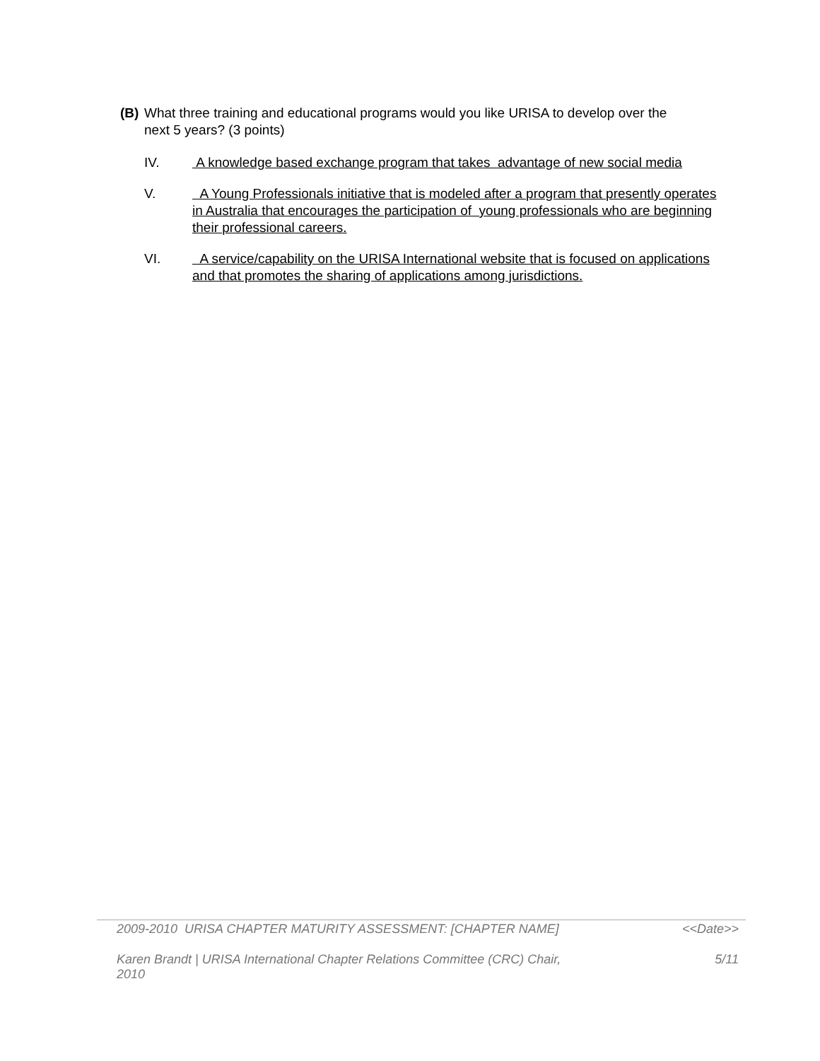(B) What three training and educational programs would you like URISA to develop over the
next 5 years? (3 points)
IV. A knowledge based exchange program that takes advantage of new social media
V. A Young Professionals initiative that is modeled after a program that presently operates in Australia that encourages the participation of young professionals who are beginning their professional careers.
VI. A service/capability on the URISA International website that is focused on applications and that promotes the sharing of applications among jurisdictions.
2009-2010 URISA CHAPTER MATURITY ASSESSMENT: [CHAPTER NAME] <<Date>>
Karen Brandt | URISA International Chapter Relations Committee (CRC) Chair,
2010 5/11